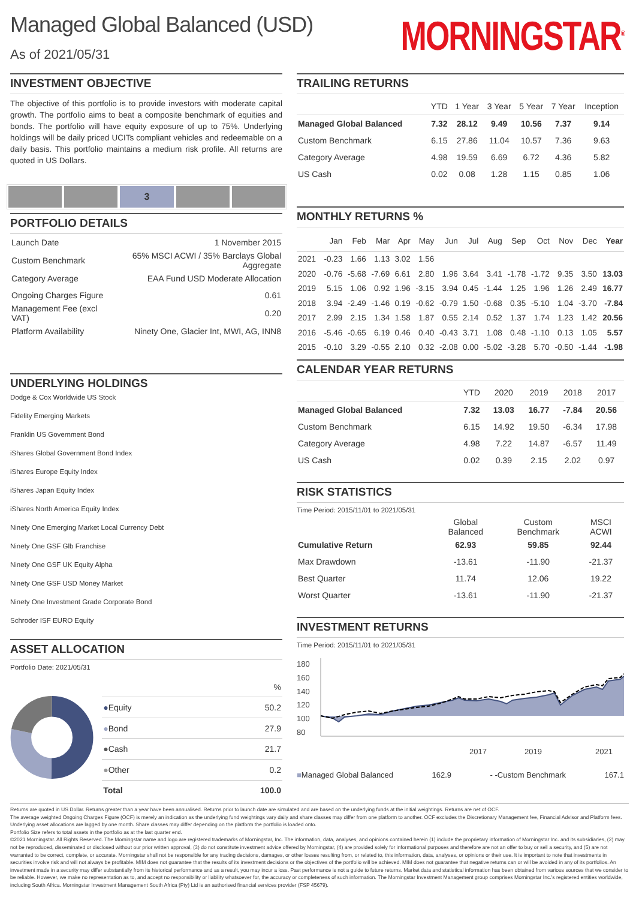Managed Global Balanced (USD)
As of 2021/05/31
MORNINGSTAR<sup>®</sup>
INVESTMENT OBJECTIVE
The objective of this portfolio is to provide investors with moderate capital growth. The portfolio aims to beat a composite benchmark of equities and bonds. The portfolio will have equity exposure of up to 75%. Underlying holdings will be daily priced UCITs compliant vehicles and redeemable on a daily basis. This portfolio maintains a medium risk profile. All returns are quoted in US Dollars.
3
PORTFOLIO DETAILS
| Launch Date | 1 November 2015 |
| Custom Benchmark | 65% MSCI ACWI / 35% Barclays Global Aggregate |
| Category Average | EAA Fund USD Moderate Allocation |
| Ongoing Charges Figure | 0.61 |
| Management Fee (excl VAT) | 0.20 |
| Platform Availability | Ninety One, Glacier Int, MWI, AG, INN8 |
UNDERLYING HOLDINGS
Dodge & Cox Worldwide US Stock
Fidelity Emerging Markets
Franklin US Government Bond
iShares Global Government Bond Index
iShares Europe Equity Index
iShares Japan Equity Index
iShares North America Equity Index
Ninety One Emerging Market Local Currency Debt
Ninety One GSF Glb Franchise
Ninety One GSF UK Equity Alpha
Ninety One GSF USD Money Market
Ninety One Investment Grade Corporate Bond
Schroder ISF EURO Equity
ASSET ALLOCATION
Portfolio Date: 2021/05/31
| | % |
| ● Equity | 50.2 |
| ● Bond | 27.9 |
| ● Cash | 21.7 |
| ● Other | 0.2 |
| Total | 100.0 |
TRAILING RETURNS
| | YTD | 1 Year | 3 Year | 5 Year | 7 Year | Inception |
| --- | --- | --- | --- | --- | --- | --- |
| Managed Global Balanced | 7.32 | 28.12 | 9.49 | 10.56 | 7.37 | 9.14 |
| Custom Benchmark | 6.15 | 27.86 | 11.04 | 10.57 | 7.36 | 9.63 |
| Category Average | 4.98 | 19.59 | 6.69 | 6.72 | 4.36 | 5.82 |
| US Cash | 0.02 | 0.08 | 1.28 | 1.15 | 0.85 | 1.06 |
MONTHLY RETURNS %
| | Jan | Feb | Mar | Apr | May | Jun | Jul | Aug | Sep | Oct | Nov | Dec | Year |
| --- | --- | --- | --- | --- | --- | --- | --- | --- | --- | --- | --- | --- | --- |
| 2021 | -0.23 | 1.66 | 1.13 | 3.02 | 1.56 | | | | | | | | |
| 2020 | -0.76 | -5.68 | -7.69 | 6.61 | 2.80 | 1.96 | 3.64 | 3.41 | -1.78 | -1.72 | 9.35 | 3.50 | 13.03 |
| 2019 | 5.15 | 1.06 | 0.92 | 1.96 | -3.15 | 3.94 | 0.45 | -1.44 | 1.25 | 1.96 | 1.26 | 2.49 | 16.77 |
| 2018 | 3.94 | -2.49 | -1.46 | 0.19 | -0.62 | -0.79 | 1.50 | -0.68 | 0.35 | -5.10 | 1.04 | -3.70 | -7.84 |
| 2017 | 2.99 | 2.15 | 1.34 | 1.58 | 1.87 | 0.55 | 2.14 | 0.52 | 1.37 | 1.74 | 1.23 | 1.42 | 20.56 |
| 2016 | -5.46 | -0.65 | 6.19 | 0.46 | 0.40 | -0.43 | 3.71 | 1.08 | 0.48 | -1.10 | 0.13 | 1.05 | 5.57 |
| 2015 | -0.10 | 3.29 | -0.55 | 2.10 | 0.32 | -2.08 | 0.00 | -5.02 | -3.28 | 5.70 | -0.50 | -1.44 | -1.98 |
CALENDAR YEAR RETURNS
| | YTD | 2020 | 2019 | 2018 | 2017 |
| --- | --- | --- | --- | --- | --- |
| Managed Global Balanced | 7.32 | 13.03 | 16.77 | -7.84 | 20.56 |
| Custom Benchmark | 6.15 | 14.92 | 19.50 | -6.34 | 17.98 |
| Category Average | 4.98 | 7.22 | 14.87 | -6.57 | 11.49 |
| US Cash | 0.02 | 0.39 | 2.15 | 2.02 | 0.97 |
RISK STATISTICS
Time Period: 2015/11/01 to 2021/05/31
| | Global Balanced | Custom Benchmark | MSCI ACWI |
| --- | --- | --- | --- |
| Cumulative Return | 62.93 | 59.85 | 92.44 |
| Max Drawdown | -13.61 | -11.90 | -21.37 |
| Best Quarter | 11.74 | 12.06 | 19.22 |
| Worst Quarter | -13.61 | -11.90 | -21.37 |
INVESTMENT RETURNS
Time Period: 2015/11/01 to 2021/05/31
180
160
140
120
100
80
2017
2019
2021
■Managed Global Balanced 162.9 - -Custom Benchmark 167.1
Returns are quoted in US Dollar. Returns greater than a year have been annualised. Returns prior to launch date are simulated and are based on the underlying funds at the initial weightings. Returns are net of OCF.
The average weighted Ongoing Charges Figure (OCF) is merely an indication as the underlying fund weightings vary daily and share classes may differ from one platform to another. OCF excludes the Discretionary Management fee, Financial Advisor and Platform fees. Underlying asset allocations are lagged by one month. Share classes may differ depending on the platform the portfolio is loaded onto.
Portfolio Size refers to total assets in the portfolio as at the last quarter end.
©2021 Morningstar. All Rights Reserved. The Morningstar name and logo are registered trademarks of Morningstar, Inc. The information, data, analyses, and opinions contained herein (1) include the proprietary information of Morningstar Inc. and its subsidiaries, (2) may not be reproduced, disseminated or disclosed without our prior written approval, (3) do not constitute investment advice offered by Morningstar, (4) are provided solely for informational purposes and therefore are not an offer to buy or sell a security, and (5) are not warranted to be correct, complete, or accurate. Morningstar shall not be responsible for any trading decisions, damages, or other losses resulting from, or related to, this information, data, analyses, or opinions or their use. It is important to note that investments in securities involve risk and will not always be profitable. MIM does not guarantee that the results of its investment decisions or the objectives of the portfolio will be achieved. MIM does not guarantee that negative returns can or will be avoided in any of its portfolios. An investment made in a security may differ substantially from its historical performance and as a result, you may incur a loss. Past performance is not a guide to future returns. Market data and statistical information has been obtained from various sources that we consider to be reliable. However, we make no representation as to, and accept no responsibility or liability whatsoever for, the accuracy or completeness of such information. The Morningstar Investment Management group comprises Morningstar Inc.'s registered entities worldwide, including South Africa. Morningstar Investment Management South Africa (Pty) Ltd is an authorised financial services provider (FSP 45679).